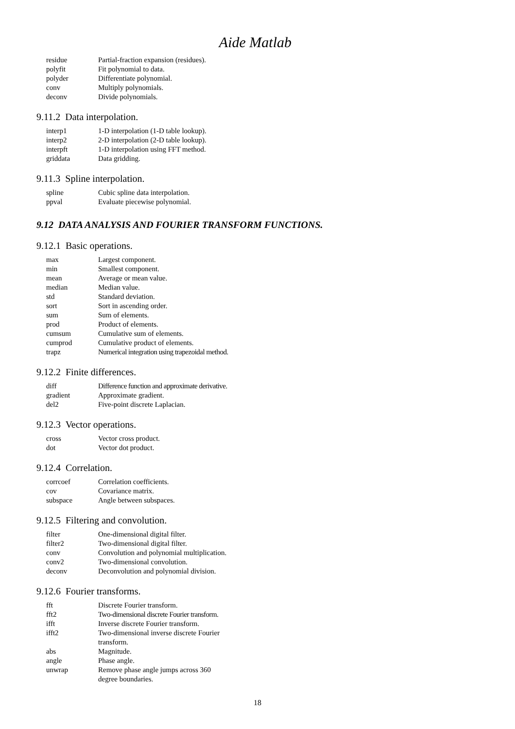Aide Matlab
| residue | Partial-fraction expansion (residues). |
| polyfit | Fit polynomial to data. |
| polyder | Differentiate polynomial. |
| conv | Multiply polynomials. |
| deconv | Divide polynomials. |
9.11.2 Data interpolation.
| interp1 | 1-D interpolation (1-D table lookup). |
| interp2 | 2-D interpolation (2-D table lookup). |
| interpft | 1-D interpolation using FFT method. |
| griddata | Data gridding. |
9.11.3 Spline interpolation.
| spline | Cubic spline data interpolation. |
| ppval | Evaluate piecewise polynomial. |
9.12 DATA ANALYSIS AND FOURIER TRANSFORM FUNCTIONS.
9.12.1 Basic operations.
| max | Largest component. |
| min | Smallest component. |
| mean | Average or mean value. |
| median | Median value. |
| std | Standard deviation. |
| sort | Sort in ascending order. |
| sum | Sum of elements. |
| prod | Product of elements. |
| cumsum | Cumulative sum of elements. |
| cumprod | Cumulative product of elements. |
| trapz | Numerical integration using trapezoidal method. |
9.12.2 Finite differences.
| diff | Difference function and approximate derivative. |
| gradient | Approximate gradient. |
| del2 | Five-point discrete Laplacian. |
9.12.3 Vector operations.
| cross | Vector cross product. |
| dot | Vector dot product. |
9.12.4 Correlation.
| corrcoef | Correlation coefficients. |
| cov | Covariance matrix. |
| subspace | Angle between subspaces. |
9.12.5 Filtering and convolution.
| filter | One-dimensional digital filter. |
| filter2 | Two-dimensional digital filter. |
| conv | Convolution and polynomial multiplication. |
| conv2 | Two-dimensional convolution. |
| deconv | Deconvolution and polynomial division. |
9.12.6 Fourier transforms.
| fft | Discrete Fourier transform. |
| fft2 | Two-dimensional discrete Fourier transform. |
| ifft | Inverse discrete Fourier transform. |
| ifft2 | Two-dimensional inverse discrete Fourier transform. |
| abs | Magnitude. |
| angle | Phase angle. |
| unwrap | Remove phase angle jumps across 360 degree boundaries. |
18